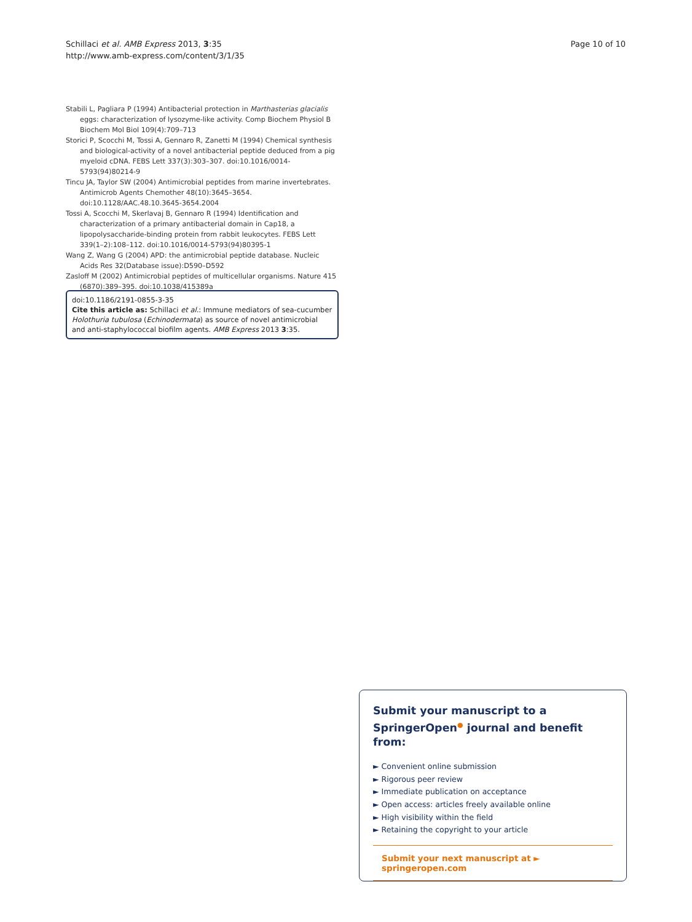Page 10 of 10 Schillaci et al. AMB Express 2013, 3:35
http://www.amb-express.com/content/3/1/35
Stabili L, Pagliara P (1994) Antibacterial protection in Marthasterias glacialis eggs: characterization of lysozyme-like activity. Comp Biochem Physiol B Biochem Mol Biol 109(4):709–713
Storici P, Scocchi M, Tossi A, Gennaro R, Zanetti M (1994) Chemical synthesis and biological-activity of a novel antibacterial peptide deduced from a pig myeloid cDNA. FEBS Lett 337(3):303–307. doi:10.1016/0014-5793(94)80214-9
Tincu JA, Taylor SW (2004) Antimicrobial peptides from marine invertebrates. Antimicrob Agents Chemother 48(10):3645–3654. doi:10.1128/AAC.48.10.3645-3654.2004
Tossi A, Scocchi M, Skerlavaj B, Gennaro R (1994) Identification and characterization of a primary antibacterial domain in Cap18, a lipopolysaccharide-binding protein from rabbit leukocytes. FEBS Lett 339(1–2):108–112. doi:10.1016/0014-5793(94)80395-1
Wang Z, Wang G (2004) APD: the antimicrobial peptide database. Nucleic Acids Res 32(Database issue):D590–D592
Zasloff M (2002) Antimicrobial peptides of multicellular organisms. Nature 415 (6870):389–395. doi:10.1038/415389a
doi:10.1186/2191-0855-3-35
Cite this article as: Schillaci et al.: Immune mediators of sea-cucumber Holothuria tubulosa (Echinodermata) as source of novel antimicrobial and anti-staphylococcal biofilm agents. AMB Express 2013 3:35.
Submit your manuscript to a SpringerOpen<sup>●</sup> journal and benefit from:
► Convenient online submission
► Rigorous peer review
► Immediate publication on acceptance
► Open access: articles freely available online
► High visibility within the field
► Retaining the copyright to your article
Submit your next manuscript at ► springeropen.com